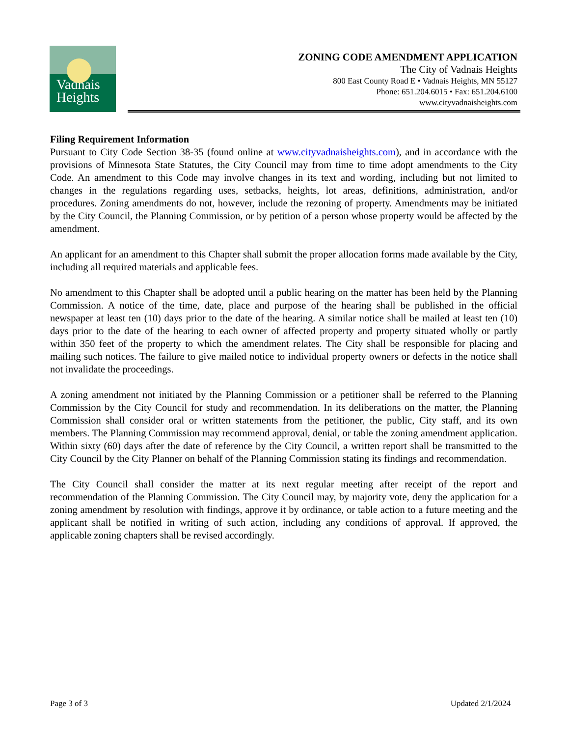Vadnais
Heights
ZONING CODE AMENDMENT APPLICATION
The City of Vadnais Heights
800 East County Road E • Vadnais Heights, MN 55127
Phone: 651.204.6015 • Fax: 651.204.6100
www.cityvadnaisheights.com
Filing Requirement Information
Pursuant to City Code Section 38-35 (found online at www.cityvadnaisheights.com), and in accordance with the provisions of Minnesota State Statutes, the City Council may from time to time adopt amendments to the City Code. An amendment to this Code may involve changes in its text and wording, including but not limited to changes in the regulations regarding uses, setbacks, heights, lot areas, definitions, administration, and/or procedures. Zoning amendments do not, however, include the rezoning of property. Amendments may be initiated by the City Council, the Planning Commission, or by petition of a person whose property would be affected by the amendment.
An applicant for an amendment to this Chapter shall submit the proper allocation forms made available by the City, including all required materials and applicable fees.
No amendment to this Chapter shall be adopted until a public hearing on the matter has been held by the Planning Commission. A notice of the time, date, place and purpose of the hearing shall be published in the official newspaper at least ten (10) days prior to the date of the hearing. A similar notice shall be mailed at least ten (10) days prior to the date of the hearing to each owner of affected property and property situated wholly or partly within 350 feet of the property to which the amendment relates. The City shall be responsible for placing and mailing such notices. The failure to give mailed notice to individual property owners or defects in the notice shall not invalidate the proceedings.
A zoning amendment not initiated by the Planning Commission or a petitioner shall be referred to the Planning Commission by the City Council for study and recommendation. In its deliberations on the matter, the Planning Commission shall consider oral or written statements from the petitioner, the public, City staff, and its own members. The Planning Commission may recommend approval, denial, or table the zoning amendment application. Within sixty (60) days after the date of reference by the City Council, a written report shall be transmitted to the City Council by the City Planner on behalf of the Planning Commission stating its findings and recommendation.
The City Council shall consider the matter at its next regular meeting after receipt of the report and recommendation of the Planning Commission. The City Council may, by majority vote, deny the application for a zoning amendment by resolution with findings, approve it by ordinance, or table action to a future meeting and the applicant shall be notified in writing of such action, including any conditions of approval. If approved, the applicable zoning chapters shall be revised accordingly.
Page 3 of 3 Updated 2/1/2024